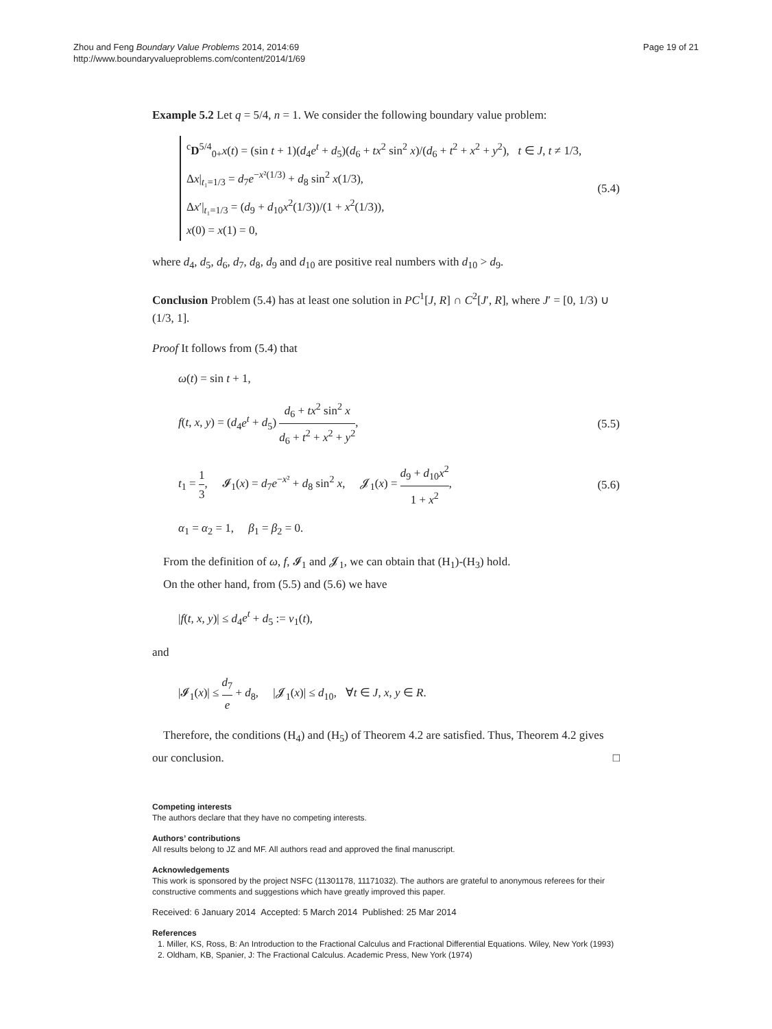Zhou and Feng Boundary Value Problems 2014, 2014:69
http://www.boundaryvalueproblems.com/content/2014/1/69
Page 19 of 21
Example 5.2 Let q = 5/4, n = 1. We consider the following boundary value problem:
<sup>c</sup> D<sup>5/4</sup><sub>0+</sub>x(t) = (sin t + 1)(d<sub>4</sub>e<sup>t</sup> + d<sub>5</sub>)(d<sub>6</sub> + tx<sup>2</sup> sin<sup>2</sup> x)/(d<sub>6</sub> + t<sup>2</sup> + x<sup>2</sup> + y<sup>2</sup>), t ∈ J, t ≠ 1/3,
Δx|<sub>t₁=1/3</sub> = d<sub>7</sub>e<sup>−x²(1/3)</sup> + d<sub>8</sub> sin<sup>2</sup> x(1/3),
Δx′|<sub>t₁=1/3</sub> = (d<sub>9</sub> + d<sub>10</sub>x<sup>2</sup>(1/3))/(1 + x<sup>2</sup>(1/3)),
x(0) = x(1) = 0,
(5.4)
where d<sub>4</sub>, d<sub>5</sub>, d<sub>6</sub>, d<sub>7</sub>, d<sub>8</sub>, d<sub>9</sub> and d<sub>10</sub> are positive real numbers with d<sub>10</sub> > d<sub>9</sub>.
Conclusion Problem (5.4) has at least one solution in PC<sup>1</sup>[J, R] ∩ C<sup>2</sup>[J′, R], where J′ = [0, 1/3) ∪ (1/3, 1].
Proof It follows from (5.4) that
ω(t) = sin t + 1,
f(t, x, y) = (d<sub>4</sub>e<sup>t</sup> + d<sub>5</sub>) d<sub>6</sub> + tx<sup>2</sup> sin<sup>2</sup> x d<sub>6</sub> + t<sup>2</sup> + x<sup>2</sup> + y<sup>2</sup>,
(5.5)
t<sub>1</sub> = 1 3, 𝓘<sub>1</sub>(x) = d<sub>7</sub>e<sup>−x²</sup> + d<sub>8</sub> sin<sup>2</sup> x, 𝓙<sub>1</sub>(x) = d<sub>9</sub> + d<sub>10</sub>x<sup>2</sup> 1 + x<sup>2</sup>,
(5.6)
α<sub>1</sub> = α<sub>2</sub> = 1, β<sub>1</sub> = β<sub>2</sub> = 0.
From the definition of ω, f, 𝓘<sub>1</sub> and 𝓙<sub>1</sub>, we can obtain that (H<sub>1</sub>)-(H<sub>3</sub>) hold.
On the other hand, from (5.5) and (5.6) we have
|f(t, x, y)| ≤ d<sub>4</sub>e<sup>t</sup> + d<sub>5</sub> := ν<sub>1</sub>(t),
and
|𝓘<sub>1</sub>(x)| ≤ d<sub>7</sub> e + d<sub>8</sub>, |𝓙<sub>1</sub>(x)| ≤ d<sub>10</sub>, ∀t ∈ J, x, y ∈ R.
Therefore, the conditions (H<sub>4</sub>) and (H<sub>5</sub>) of Theorem 4.2 are satisfied. Thus, Theorem 4.2 gives our conclusion. □
Competing interests
The authors declare that they have no competing interests.
Authors’ contributions
All results belong to JZ and MF. All authors read and approved the final manuscript.
Acknowledgements
This work is sponsored by the project NSFC (11301178, 11171032). The authors are grateful to anonymous referees for their constructive comments and suggestions which have greatly improved this paper.
Received: 6 January 2014 Accepted: 5 March 2014 Published: 25 Mar 2014
References
1. Miller, KS, Ross, B: An Introduction to the Fractional Calculus and Fractional Differential Equations. Wiley, New York (1993)
2. Oldham, KB, Spanier, J: The Fractional Calculus. Academic Press, New York (1974)